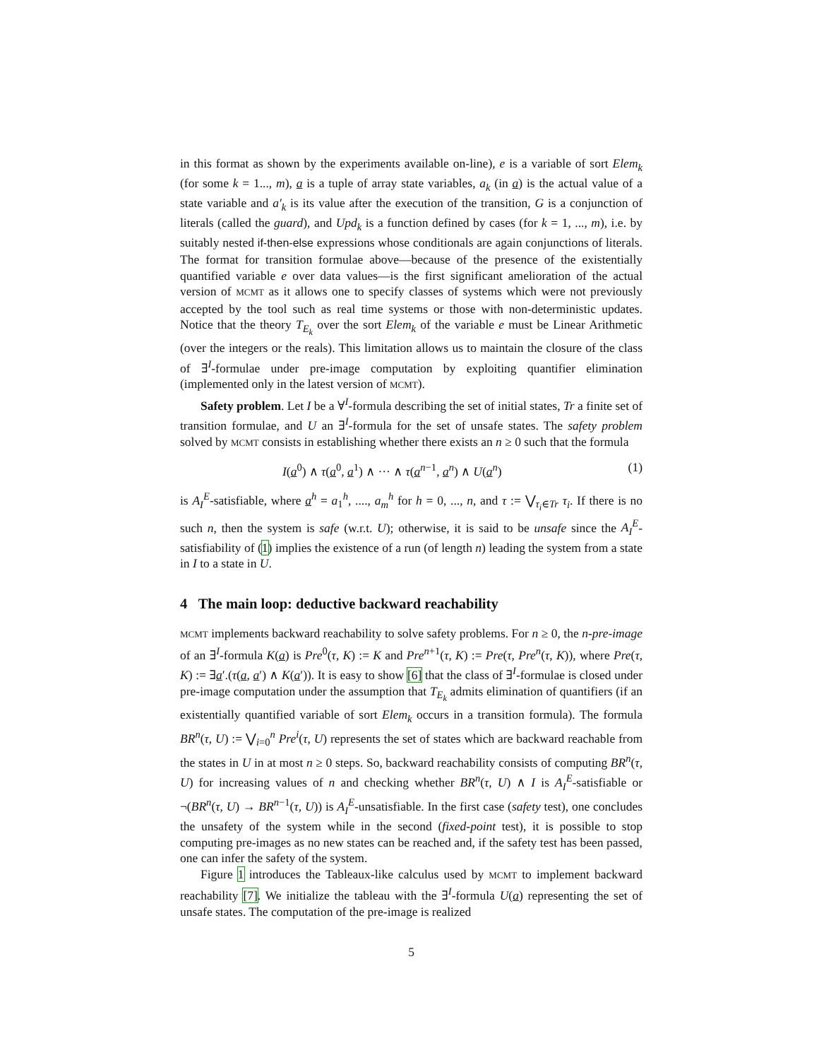in this format as shown by the experiments available on-line), e is a variable of sort Elem<sub>k</sub> (for some k = 1..., m), a is a tuple of array state variables, a<sub>k</sub> (in a) is the actual value of a state variable and a′<sub>k</sub> is its value after the execution of the transition, G is a conjunction of literals (called the guard), and Upd<sub>k</sub> is a function defined by cases (for k = 1, ..., m), i.e. by suitably nested if-then-else expressions whose conditionals are again conjunctions of literals. The format for transition formulae above—because of the presence of the existentially quantified variable e over data values—is the first significant amelioration of the actual version of MCMT as it allows one to specify classes of systems which were not previously accepted by the tool such as real time systems or those with non-deterministic updates. Notice that the theory T<sub>E<sub>k</sub></sub> over the sort Elem<sub>k</sub> of the variable e must be Linear Arithmetic (over the integers or the reals). This limitation allows us to maintain the closure of the class of ∃<sup>I</sup>-formulae under pre-image computation by exploiting quantifier elimination (implemented only in the latest version of MCMT).
Safety problem. Let I be a ∀<sup>I</sup>-formula describing the set of initial states, Tr a finite set of transition formulae, and U an ∃<sup>I</sup>-formula for the set of unsafe states. The safety problem solved by MCMT consists in establishing whether there exists an n ≥ 0 such that the formula
I(a<sup>0</sup>) ∧ τ(a<sup>0</sup>, a<sup>1</sup>) ∧ ··· ∧ τ(a<sup>n−1</sup>, a<sup>n</sup>) ∧ U(a<sup>n</sup>) (1)
is A<sub>I</sub><sup>E</sup>-satisfiable, where a<sup>h</sup> = a<sub>1</sub><sup>h</sup>, ...., a<sub>m</sub><sup>h</sup> for h = 0, ..., n, and τ := ⋁<sub>τ<sub>i</sub>∈Tr</sub> τ<sub>i</sub>. If there is no such n, then the system is safe (w.r.t. U); otherwise, it is said to be unsafe since the A<sub>I</sub><sup>E</sup>-satisfiability of (1) implies the existence of a run (of length n) leading the system from a state in I to a state in U.
4 The main loop: deductive backward reachability
MCMT implements backward reachability to solve safety problems. For n ≥ 0, the n-pre-image of an ∃<sup>I</sup>-formula K(a) is Pre<sup>0</sup>(τ, K) := K and Pre<sup>n+1</sup>(τ, K) := Pre(τ, Pre<sup>n</sup>(τ, K)), where Pre(τ, K) := ∃a′.(τ(a, a′) ∧ K(a′)). It is easy to show [6] that the class of ∃<sup>I</sup>-formulae is closed under pre-image computation under the assumption that T<sub>E<sub>k</sub></sub> admits elimination of quantifiers (if an existentially quantified variable of sort Elem<sub>k</sub> occurs in a transition formula). The formula BR<sup>n</sup>(τ, U) := ⋁<sub>i=0</sub><sup>n</sup> Pre<sup>i</sup>(τ, U) represents the set of states which are backward reachable from the states in U in at most n ≥ 0 steps. So, backward reachability consists of computing BR<sup>n</sup>(τ, U) for increasing values of n and checking whether BR<sup>n</sup>(τ, U) ∧ I is A<sub>I</sub><sup>E</sup>-satisfiable or ¬(BR<sup>n</sup>(τ, U) → BR<sup>n−1</sup>(τ, U)) is A<sub>I</sub><sup>E</sup>-unsatisfiable. In the first case (safety test), one concludes the unsafety of the system while in the second (fixed-point test), it is possible to stop computing pre-images as no new states can be reached and, if the safety test has been passed, one can infer the safety of the system.
Figure 1 introduces the Tableaux-like calculus used by MCMT to implement backward reachability [7]. We initialize the tableau with the ∃<sup>I</sup>-formula U(a) representing the set of unsafe states. The computation of the pre-image is realized
5